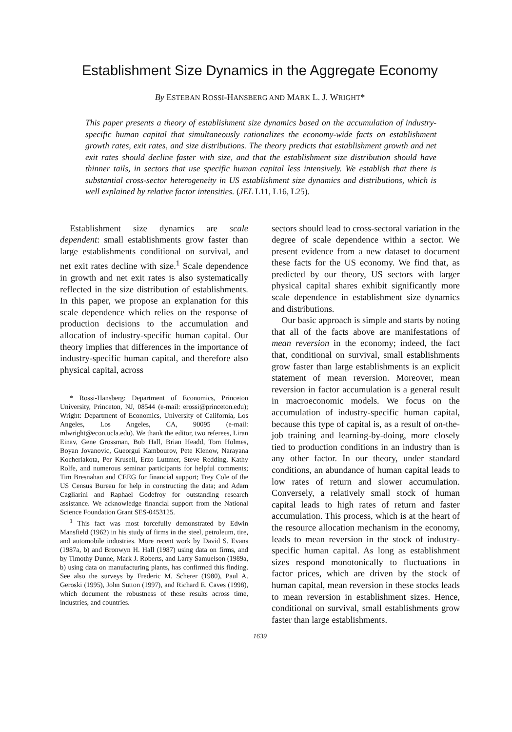Establishment Size Dynamics in the Aggregate Economy
By ESTEBAN ROSSI-HANSBERG AND MARK L. J. WRIGHT*
This paper presents a theory of establishment size dynamics based on the accumulation of industry-specific human capital that simultaneously rationalizes the economy-wide facts on establishment growth rates, exit rates, and size distributions. The theory predicts that establishment growth and net exit rates should decline faster with size, and that the establishment size distribution should have thinner tails, in sectors that use specific human capital less intensively. We establish that there is substantial cross-sector heterogeneity in US establishment size dynamics and distributions, which is well explained by relative factor intensities. (JEL L11, L16, L25).
Establishment size dynamics are scale dependent: small establishments grow faster than large establishments conditional on survival, and net exit rates decline with size.<sup>1</sup> Scale dependence in growth and net exit rates is also systematically reflected in the size distribution of establishments. In this paper, we propose an explanation for this scale dependence which relies on the response of production decisions to the accumulation and allocation of industry-specific human capital. Our theory implies that differences in the importance of industry-specific human capital, and therefore also physical capital, across
* Rossi-Hansberg: Department of Economics, Princeton University, Princeton, NJ, 08544 (e-mail: erossi@princeton.edu); Wright: Department of Economics, University of California, Los Angeles, Los Angeles, CA, 90095 (e-mail: mlwright@econ.ucla.edu). We thank the editor, two referees, Liran Einav, Gene Grossman, Bob Hall, Brian Headd, Tom Holmes, Boyan Jovanovic, Gueorgui Kambourov, Pete Klenow, Narayana Kocherlakota, Per Krusell, Erzo Luttmer, Steve Redding, Kathy Rolfe, and numerous seminar participants for helpful comments; Tim Bresnahan and CEEG for financial support; Trey Cole of the US Census Bureau for help in constructing the data; and Adam Cagliarini and Raphael Godefroy for outstanding research assistance. We acknowledge financial support from the National Science Foundation Grant SES-0453125.
<sup>1</sup> This fact was most forcefully demonstrated by Edwin Mansfield (1962) in his study of firms in the steel, petroleum, tire, and automobile industries. More recent work by David S. Evans (1987a, b) and Bronwyn H. Hall (1987) using data on firms, and by Timothy Dunne, Mark J. Roberts, and Larry Samuelson (1989a, b) using data on manufacturing plants, has confirmed this finding. See also the surveys by Frederic M. Scherer (1980), Paul A. Geroski (1995), John Sutton (1997), and Richard E. Caves (1998), which document the robustness of these results across time, industries, and countries.
sectors should lead to cross-sectoral variation in the degree of scale dependence within a sector. We present evidence from a new dataset to document these facts for the US economy. We find that, as predicted by our theory, US sectors with larger physical capital shares exhibit significantly more scale dependence in establishment size dynamics and distributions.
Our basic approach is simple and starts by noting that all of the facts above are manifestations of mean reversion in the economy; indeed, the fact that, conditional on survival, small establishments grow faster than large establishments is an explicit statement of mean reversion. Moreover, mean reversion in factor accumulation is a general result in macroeconomic models. We focus on the accumulation of industry-specific human capital, because this type of capital is, as a result of on-the-job training and learning-by-doing, more closely tied to production conditions in an industry than is any other factor. In our theory, under standard conditions, an abundance of human capital leads to low rates of return and slower accumulation. Conversely, a relatively small stock of human capital leads to high rates of return and faster accumulation. This process, which is at the heart of the resource allocation mechanism in the economy, leads to mean reversion in the stock of industry-specific human capital. As long as establishment sizes respond monotonically to fluctuations in factor prices, which are driven by the stock of human capital, mean reversion in these stocks leads to mean reversion in establishment sizes. Hence, conditional on survival, small establishments grow faster than large establishments.
1639